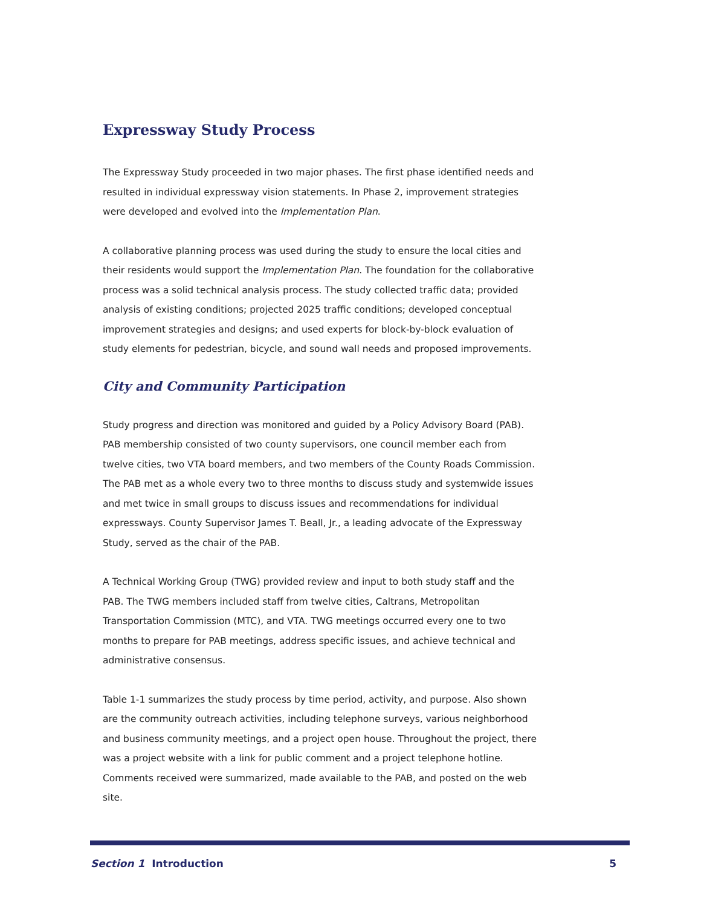Expressway Study Process
The Expressway Study proceeded in two major phases. The first phase identified needs and resulted in individual expressway vision statements. In Phase 2, improvement strategies were developed and evolved into the Implementation Plan.
A collaborative planning process was used during the study to ensure the local cities and their residents would support the Implementation Plan. The foundation for the collaborative process was a solid technical analysis process. The study collected traffic data; provided analysis of existing conditions; projected 2025 traffic conditions; developed conceptual improvement strategies and designs; and used experts for block-by-block evaluation of study elements for pedestrian, bicycle, and sound wall needs and proposed improvements.
City and Community Participation
Study progress and direction was monitored and guided by a Policy Advisory Board (PAB). PAB membership consisted of two county supervisors, one council member each from twelve cities, two VTA board members, and two members of the County Roads Commission. The PAB met as a whole every two to three months to discuss study and systemwide issues and met twice in small groups to discuss issues and recommendations for individual expressways. County Supervisor James T. Beall, Jr., a leading advocate of the Expressway Study, served as the chair of the PAB.
A Technical Working Group (TWG) provided review and input to both study staff and the PAB. The TWG members included staff from twelve cities, Caltrans, Metropolitan Transportation Commission (MTC), and VTA. TWG meetings occurred every one to two months to prepare for PAB meetings, address specific issues, and achieve technical and administrative consensus.
Table 1-1 summarizes the study process by time period, activity, and purpose. Also shown are the community outreach activities, including telephone surveys, various neighborhood and business community meetings, and a project open house. Throughout the project, there was a project website with a link for public comment and a project telephone hotline. Comments received were summarized, made available to the PAB, and posted on the web site.
Section 1 Introduction 5